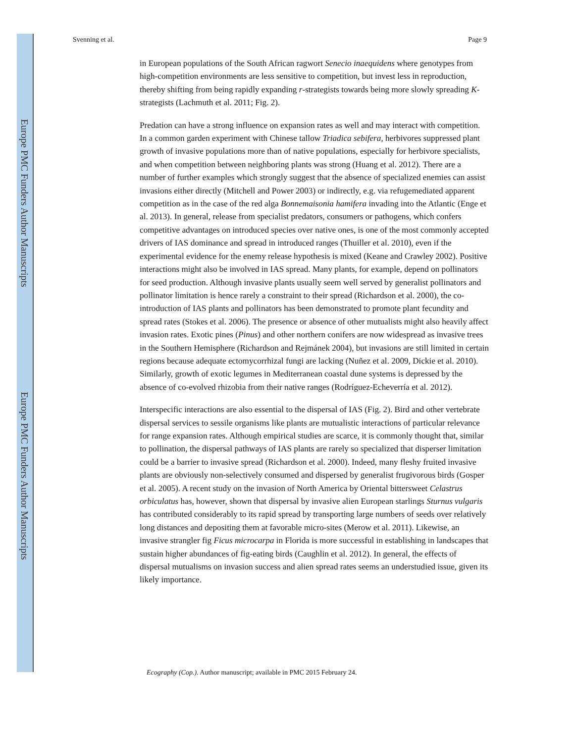Europe PMC Funders Author Manuscripts
Europe PMC Funders Author Manuscripts
Svenning et al. Page 9
in European populations of the South African ragwort Senecio inaequidens where genotypes from high-competition environments are less sensitive to competition, but invest less in reproduction, thereby shifting from being rapidly expanding r-strategists towards being more slowly spreading K-strategists (Lachmuth et al. 2011; Fig. 2).
Predation can have a strong influence on expansion rates as well and may interact with competition. In a common garden experiment with Chinese tallow Triadica sebifera, herbivores suppressed plant growth of invasive populations more than of native populations, especially for herbivore specialists, and when competition between neighboring plants was strong (Huang et al. 2012). There are a number of further examples which strongly suggest that the absence of specialized enemies can assist invasions either directly (Mitchell and Power 2003) or indirectly, e.g. via refugemediated apparent competition as in the case of the red alga Bonnemaisonia hamifera invading into the Atlantic (Enge et al. 2013). In general, release from specialist predators, consumers or pathogens, which confers competitive advantages on introduced species over native ones, is one of the most commonly accepted drivers of IAS dominance and spread in introduced ranges (Thuiller et al. 2010), even if the experimental evidence for the enemy release hypothesis is mixed (Keane and Crawley 2002). Positive interactions might also be involved in IAS spread. Many plants, for example, depend on pollinators for seed production. Although invasive plants usually seem well served by generalist pollinators and pollinator limitation is hence rarely a constraint to their spread (Richardson et al. 2000), the co-introduction of IAS plants and pollinators has been demonstrated to promote plant fecundity and spread rates (Stokes et al. 2006). The presence or absence of other mutualists might also heavily affect invasion rates. Exotic pines (Pinus) and other northern conifers are now widespread as invasive trees in the Southern Hemisphere (Richardson and Rejmánek 2004), but invasions are still limited in certain regions because adequate ectomycorrhizal fungi are lacking (Nuñez et al. 2009, Dickie et al. 2010). Similarly, growth of exotic legumes in Mediterranean coastal dune systems is depressed by the absence of co-evolved rhizobia from their native ranges (Rodríguez-Echeverría et al. 2012).
Interspecific interactions are also essential to the dispersal of IAS (Fig. 2). Bird and other vertebrate dispersal services to sessile organisms like plants are mutualistic interactions of particular relevance for range expansion rates. Although empirical studies are scarce, it is commonly thought that, similar to pollination, the dispersal pathways of IAS plants are rarely so specialized that disperser limitation could be a barrier to invasive spread (Richardson et al. 2000). Indeed, many fleshy fruited invasive plants are obviously non-selectively consumed and dispersed by generalist frugivorous birds (Gosper et al. 2005). A recent study on the invasion of North America by Oriental bittersweet Celastrus orbiculatus has, however, shown that dispersal by invasive alien European starlings Sturnus vulgaris has contributed considerably to its rapid spread by transporting large numbers of seeds over relatively long distances and depositing them at favorable micro-sites (Merow et al. 2011). Likewise, an invasive strangler fig Ficus microcarpa in Florida is more successful in establishing in landscapes that sustain higher abundances of fig-eating birds (Caughlin et al. 2012). In general, the effects of dispersal mutualisms on invasion success and alien spread rates seems an understudied issue, given its likely importance.
Ecography (Cop.). Author manuscript; available in PMC 2015 February 24.